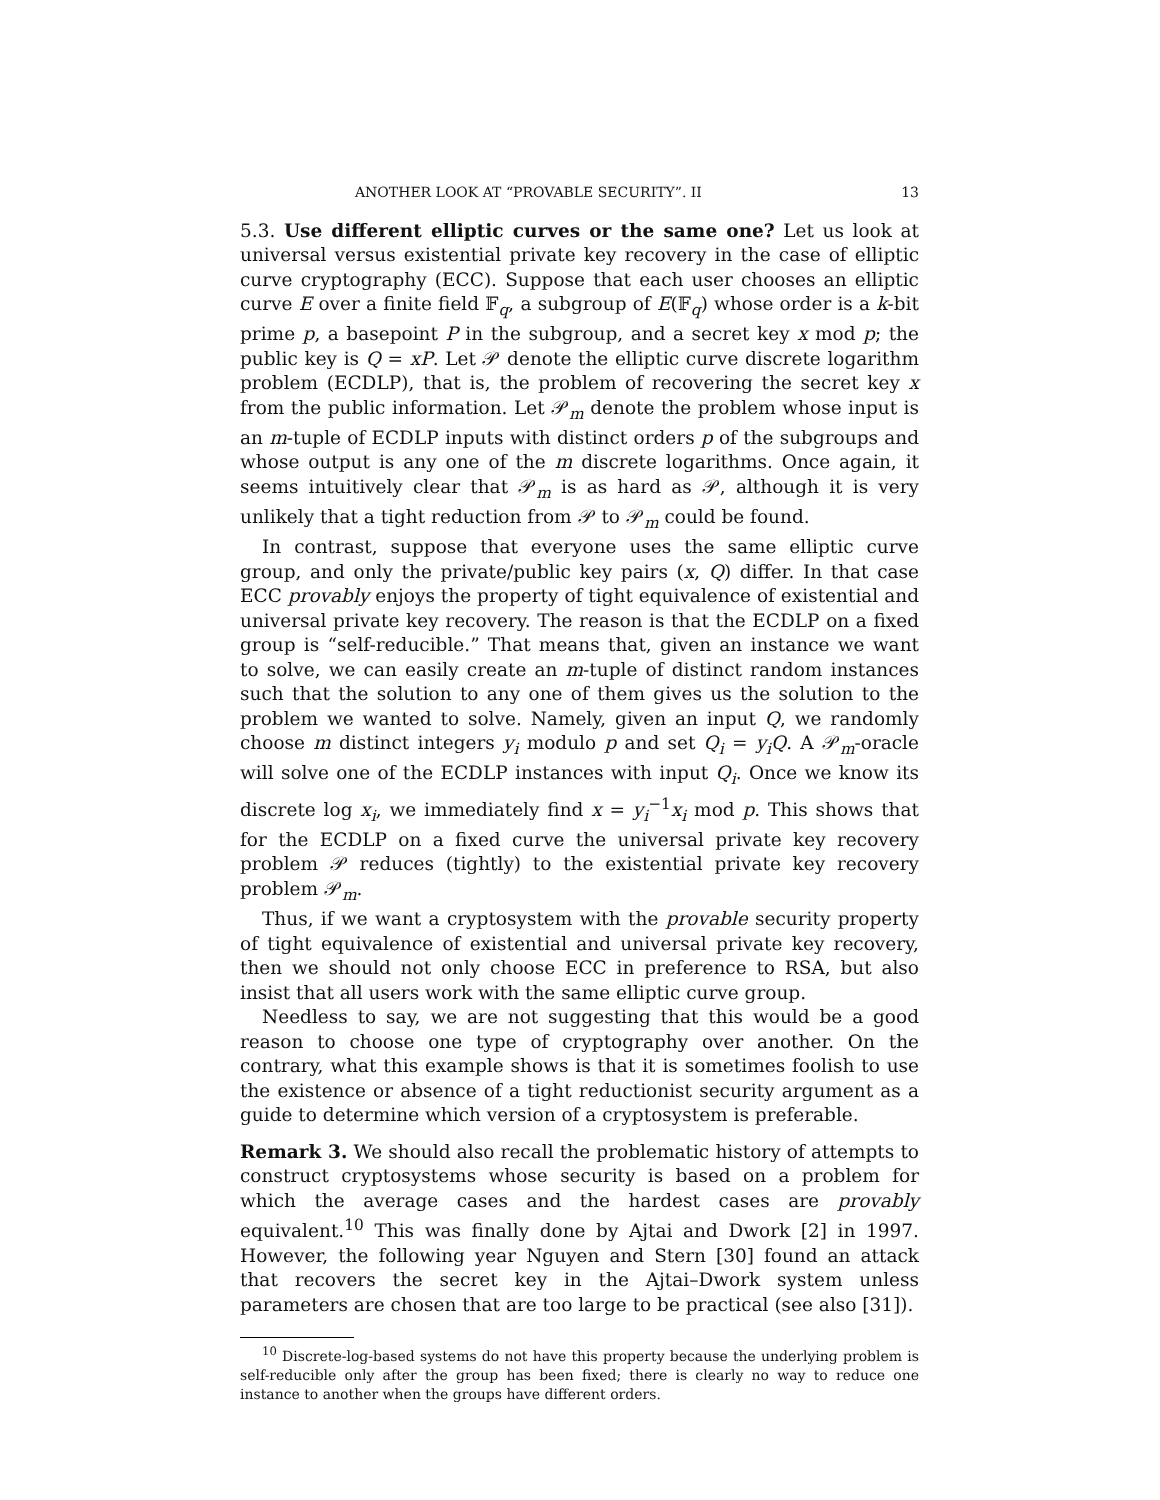ANOTHER LOOK AT “PROVABLE SECURITY”. II 13
5.3. Use different elliptic curves or the same one? Let us look at universal versus existential private key recovery in the case of elliptic curve cryptography (ECC). Suppose that each user chooses an elliptic curve E over a finite field 𝔽<sub>q</sub>, a subgroup of E(𝔽<sub>q</sub>) whose order is a k-bit prime p, a basepoint P in the subgroup, and a secret key x mod p; the public key is Q = xP. Let 𝒫 denote the elliptic curve discrete logarithm problem (ECDLP), that is, the problem of recovering the secret key x from the public information. Let 𝒫<sub>m</sub> denote the problem whose input is an m-tuple of ECDLP inputs with distinct orders p of the subgroups and whose output is any one of the m discrete logarithms. Once again, it seems intuitively clear that 𝒫<sub>m</sub> is as hard as 𝒫, although it is very unlikely that a tight reduction from 𝒫 to 𝒫<sub>m</sub> could be found.
In contrast, suppose that everyone uses the same elliptic curve group, and only the private/public key pairs (x, Q) differ. In that case ECC provably enjoys the property of tight equivalence of existential and universal private key recovery. The reason is that the ECDLP on a fixed group is “self-reducible.” That means that, given an instance we want to solve, we can easily create an m-tuple of distinct random instances such that the solution to any one of them gives us the solution to the problem we wanted to solve. Namely, given an input Q, we randomly choose m distinct integers y<sub>i</sub> modulo p and set Q<sub>i</sub> = y<sub>i</sub>Q. A 𝒫<sub>m</sub>-oracle will solve one of the ECDLP instances with input Q<sub>i</sub>. Once we know its discrete log x<sub>i</sub>, we immediately find x = y<sub>i</sub><sup>−1</sup>x<sub>i</sub> mod p. This shows that for the ECDLP on a fixed curve the universal private key recovery problem 𝒫 reduces (tightly) to the existential private key recovery problem 𝒫<sub>m</sub>.
Thus, if we want a cryptosystem with the provable security property of tight equivalence of existential and universal private key recovery, then we should not only choose ECC in preference to RSA, but also insist that all users work with the same elliptic curve group.
Needless to say, we are not suggesting that this would be a good reason to choose one type of cryptography over another. On the contrary, what this example shows is that it is sometimes foolish to use the existence or absence of a tight reductionist security argument as a guide to determine which version of a cryptosystem is preferable.
Remark 3. We should also recall the problematic history of attempts to construct cryptosystems whose security is based on a problem for which the average cases and the hardest cases are provably equivalent.<sup>10</sup> This was finally done by Ajtai and Dwork [2] in 1997. However, the following year Nguyen and Stern [30] found an attack that recovers the secret key in the Ajtai–Dwork system unless parameters are chosen that are too large to be practical (see also [31]).
<sup>10</sup> Discrete-log-based systems do not have this property because the underlying problem is self-reducible only after the group has been fixed; there is clearly no way to reduce one instance to another when the groups have different orders.